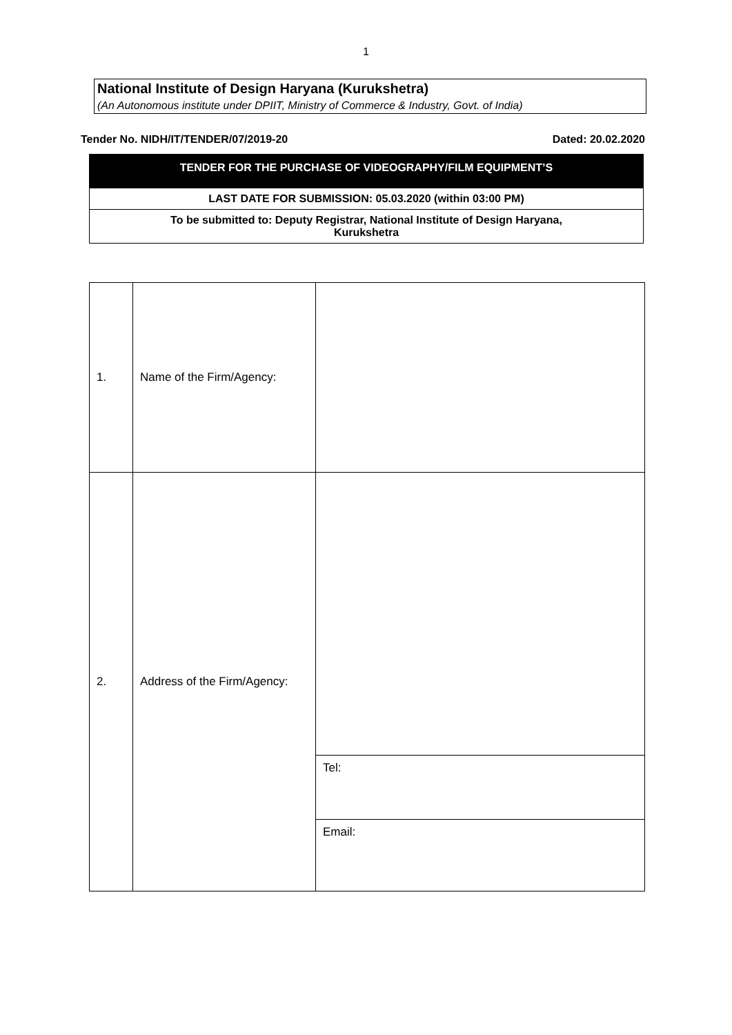1
National Institute of Design Haryana (Kurukshetra)
(An Autonomous institute under DPIIT, Ministry of Commerce & Industry, Govt. of India)
Tender No. NIDH/IT/TENDER/07/2019-20 Dated: 20.02.2020
TENDER FOR THE PURCHASE OF VIDEOGRAPHY/FILM EQUIPMENT’S
LAST DATE FOR SUBMISSION: 05.03.2020 (within 03:00 PM)
To be submitted to: Deputy Registrar, National Institute of Design Haryana,
Kurukshetra
| 1. | Name of the Firm/Agency: | |
| 2. | Address of the Firm/Agency: | |
| | | Tel: |
| | | Email: |